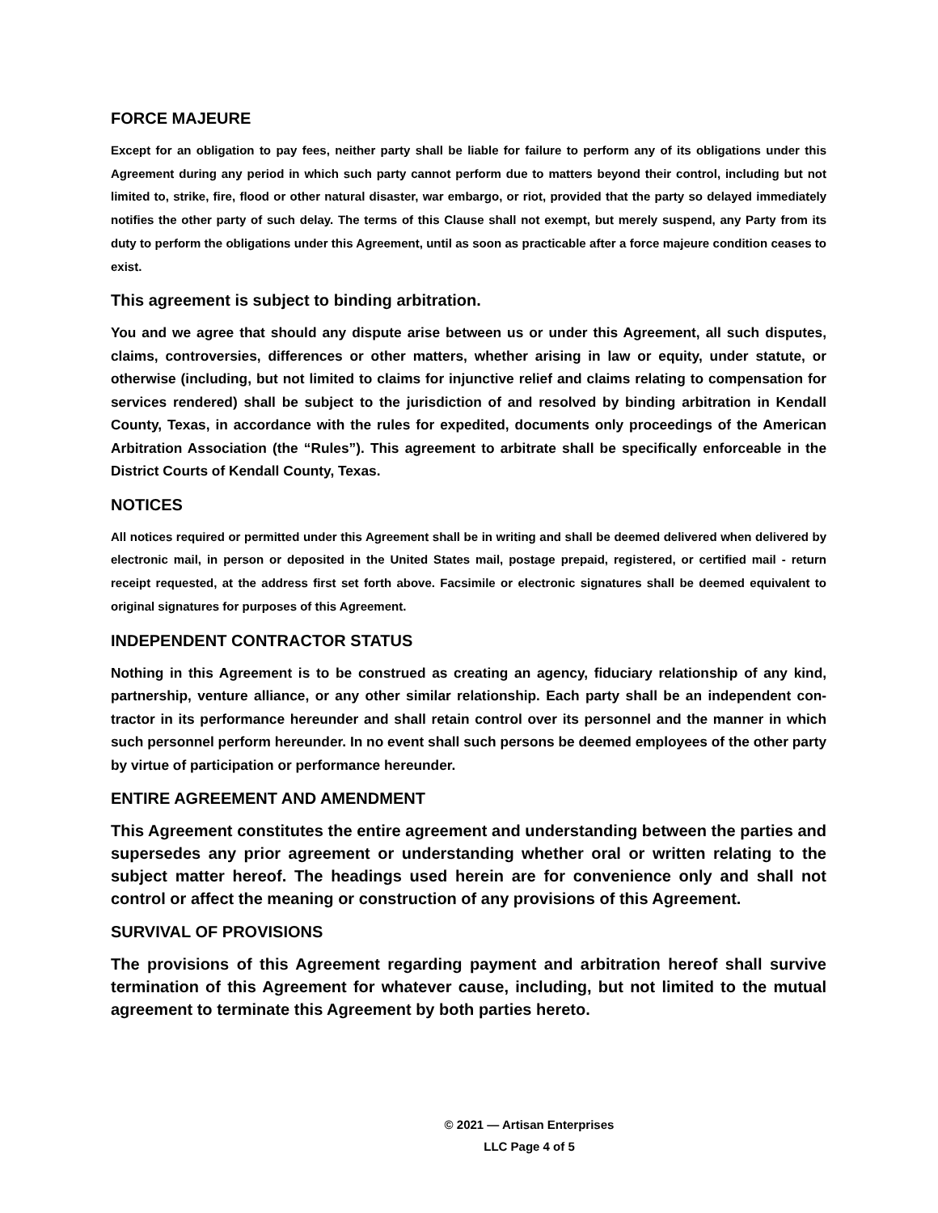FORCE MAJEURE
Except for an obligation to pay fees, neither party shall be liable for failure to perform any of its obligations under this Agreement during any period in which such party cannot perform due to matters beyond their control, including but not limited to, strike, fire, flood or other natural disaster, war embargo, or riot, provided that the party so delayed immediately notifies the other party of such delay. The terms of this Clause shall not exempt, but merely suspend, any Party from its duty to perform the obligations under this Agreement, until as soon as practicable after a force majeure condition ceases to exist.
This agreement is subject to binding arbitration.
You and we agree that should any dispute arise between us or under this Agreement, all such disputes, claims, controversies, differences or other matters, whether arising in law or equity, under statute, or otherwise (including, but not limited to claims for injunctive relief and claims relating to compensation for services rendered) shall be subject to the jurisdiction of and resolved by binding arbitration in Kendall County, Texas, in accordance with the rules for expedited, documents only proceedings of the American Arbitration Association (the “Rules”). This agreement to arbitrate shall be specifically enforceable in the District Courts of Kendall County, Texas.
NOTICES
All notices required or permitted under this Agreement shall be in writing and shall be deemed delivered when delivered by electronic mail, in person or deposited in the United States mail, postage prepaid, registered, or certified mail - return receipt requested, at the address first set forth above. Facsimile or electronic signatures shall be deemed equivalent to original signatures for purposes of this Agreement.
INDEPENDENT CONTRACTOR STATUS
Nothing in this Agreement is to be construed as creating an agency, fiduciary relationship of any kind, partnership, venture alliance, or any other similar relationship. Each party shall be an independent con-tractor in its performance hereunder and shall retain control over its personnel and the manner in which such personnel perform hereunder. In no event shall such persons be deemed employees of the other party by virtue of participation or performance hereunder.
ENTIRE AGREEMENT AND AMENDMENT
This Agreement constitutes the entire agreement and understanding between the parties and supersedes any prior agreement or understanding whether oral or written relating to the subject matter hereof. The headings used herein are for convenience only and shall not control or affect the meaning or construction of any provisions of this Agreement.
SURVIVAL OF PROVISIONS
The provisions of this Agreement regarding payment and arbitration hereof shall survive termination of this Agreement for whatever cause, including, but not limited to the mutual agreement to terminate this Agreement by both parties hereto.
© 2021 — Artisan Enterprises
LLC Page 4 of 5